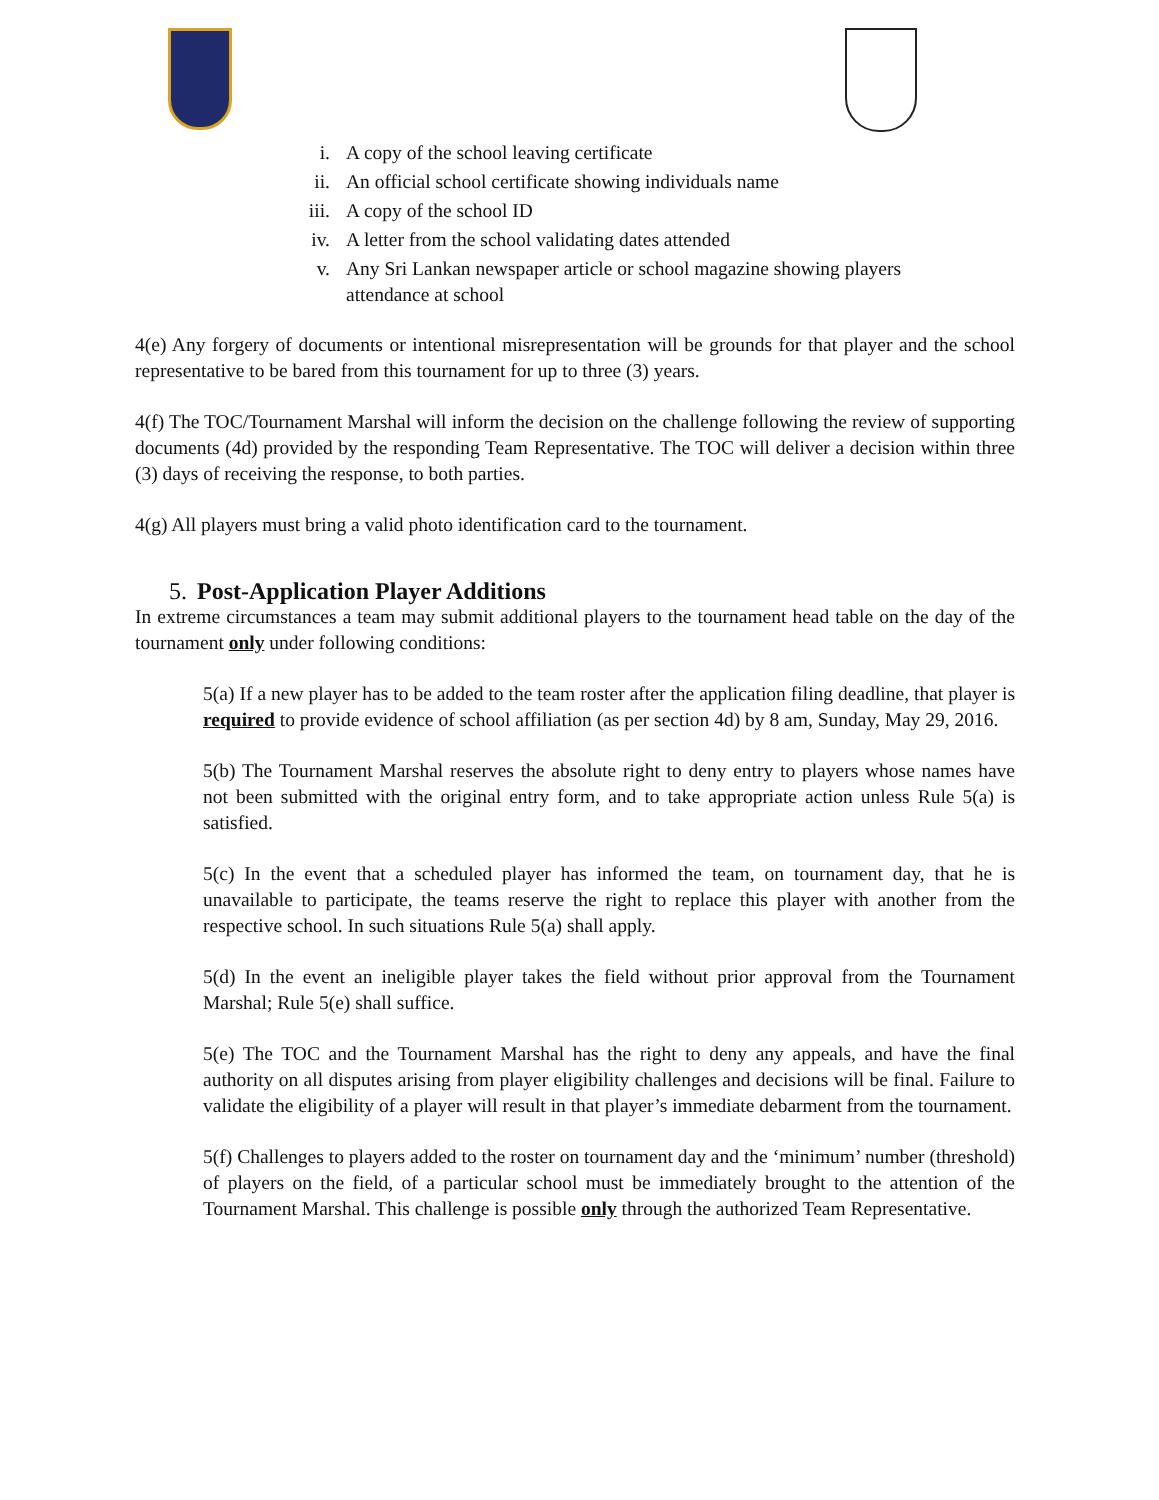i. A copy of the school leaving certificate
ii. An official school certificate showing individuals name
iii. A copy of the school ID
iv. A letter from the school validating dates attended
v. Any Sri Lankan newspaper article or school magazine showing players
attendance at school
4(e) Any forgery of documents or intentional misrepresentation will be grounds for that player and the school representative to be bared from this tournament for up to three (3) years.
4(f) The TOC/Tournament Marshal will inform the decision on the challenge following the review of supporting documents (4d) provided by the responding Team Representative. The TOC will deliver a decision within three (3) days of receiving the response, to both parties.
4(g) All players must bring a valid photo identification card to the tournament.
5. Post-Application Player Additions
In extreme circumstances a team may submit additional players to the tournament head table on the day of the tournament only under following conditions:
5(a) If a new player has to be added to the team roster after the application filing deadline, that player is required to provide evidence of school affiliation (as per section 4d) by 8 am, Sunday, May 29, 2016.
5(b) The Tournament Marshal reserves the absolute right to deny entry to players whose names have not been submitted with the original entry form, and to take appropriate action unless Rule 5(a) is satisfied.
5(c) In the event that a scheduled player has informed the team, on tournament day, that he is unavailable to participate, the teams reserve the right to replace this player with another from the respective school. In such situations Rule 5(a) shall apply.
5(d) In the event an ineligible player takes the field without prior approval from the Tournament Marshal; Rule 5(e) shall suffice.
5(e) The TOC and the Tournament Marshal has the right to deny any appeals, and have the final authority on all disputes arising from player eligibility challenges and decisions will be final. Failure to validate the eligibility of a player will result in that player’s immediate debarment from the tournament.
5(f) Challenges to players added to the roster on tournament day and the ‘minimum’ number (threshold) of players on the field, of a particular school must be immediately brought to the attention of the Tournament Marshal. This challenge is possible only through the authorized Team Representative.